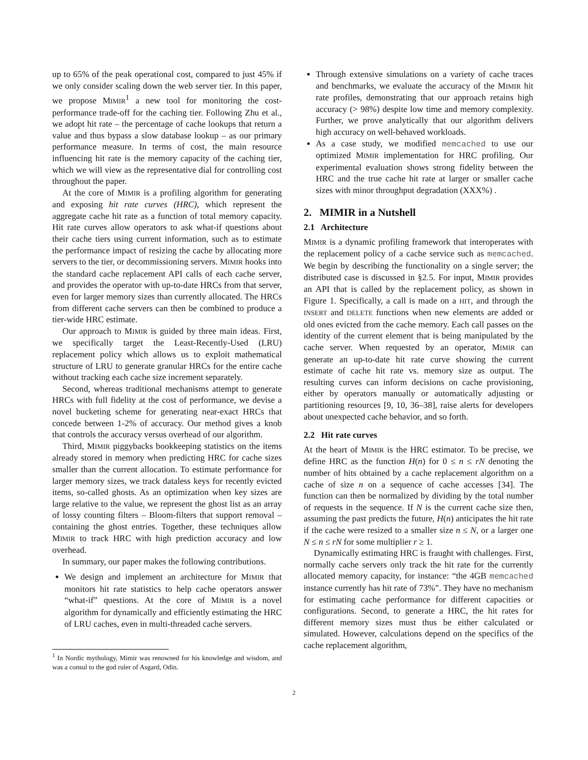up to 65% of the peak operational cost, compared to just 45% if we only consider scaling down the web server tier. In this paper, we propose MIMIR<sup>1</sup> a new tool for monitoring the cost-performance trade-off for the caching tier. Following Zhu et al., we adopt hit rate – the percentage of cache lookups that return a value and thus bypass a slow database lookup – as our primary performance measure. In terms of cost, the main resource influencing hit rate is the memory capacity of the caching tier, which we will view as the representative dial for controlling cost throughout the paper.
At the core of MIMIR is a profiling algorithm for generating and exposing hit rate curves (HRC), which represent the aggregate cache hit rate as a function of total memory capacity. Hit rate curves allow operators to ask what-if questions about their cache tiers using current information, such as to estimate the performance impact of resizing the cache by allocating more servers to the tier, or decommissioning servers. MIMIR hooks into the standard cache replacement API calls of each cache server, and provides the operator with up-to-date HRCs from that server, even for larger memory sizes than currently allocated. The HRCs from different cache servers can then be combined to produce a tier-wide HRC estimate.
Our approach to MIMIR is guided by three main ideas. First, we specifically target the Least-Recently-Used (LRU) replacement policy which allows us to exploit mathematical structure of LRU to generate granular HRCs for the entire cache without tracking each cache size increment separately.
Second, whereas traditional mechanisms attempt to generate HRCs with full fidelity at the cost of performance, we devise a novel bucketing scheme for generating near-exact HRCs that concede between 1-2% of accuracy. Our method gives a knob that controls the accuracy versus overhead of our algorithm.
Third, MIMIR piggybacks bookkeeping statistics on the items already stored in memory when predicting HRC for cache sizes smaller than the current allocation. To estimate performance for larger memory sizes, we track dataless keys for recently evicted items, so-called ghosts. As an optimization when key sizes are large relative to the value, we represent the ghost list as an array of lossy counting filters – Bloom-filters that support removal – containing the ghost entries. Together, these techniques allow MIMIR to track HRC with high prediction accuracy and low overhead.
In summary, our paper makes the following contributions.
We design and implement an architecture for MIMIR that monitors hit rate statistics to help cache operators answer “what-if” questions. At the core of MIMIR is a novel algorithm for dynamically and efficiently estimating the HRC of LRU caches, even in multi-threaded cache servers.
<sup>1</sup> In Nordic mythology, Mimir was renowned for his knowledge and wisdom, and was a consul to the god ruler of Asgard, Odin.
Through extensive simulations on a variety of cache traces and benchmarks, we evaluate the accuracy of the MIMIR hit rate profiles, demonstrating that our approach retains high accuracy (> 98%) despite low time and memory complexity. Further, we prove analytically that our algorithm delivers high accuracy on well-behaved workloads.
As a case study, we modified memcached to use our optimized MIMIR implementation for HRC profiling. Our experimental evaluation shows strong fidelity between the HRC and the true cache hit rate at larger or smaller cache sizes with minor throughput degradation (XXX%) .
2. MIMIR in a Nutshell
2.1 Architecture
MIMIR is a dynamic profiling framework that interoperates with the replacement policy of a cache service such as memcached. We begin by describing the functionality on a single server; the distributed case is discussed in §2.5. For input, MIMIR provides an API that is called by the replacement policy, as shown in Figure 1. Specifically, a call is made on a HIT, and through the INSERT and DELETE functions when new elements are added or old ones evicted from the cache memory. Each call passes on the identity of the current element that is being manipulated by the cache server. When requested by an operator, MIMIR can generate an up-to-date hit rate curve showing the current estimate of cache hit rate vs. memory size as output. The resulting curves can inform decisions on cache provisioning, either by operators manually or automatically adjusting or partitioning resources [9, 10, 36–38], raise alerts for developers about unexpected cache behavior, and so forth.
2.2 Hit rate curves
At the heart of MIMIR is the HRC estimator. To be precise, we define HRC as the function H(n) for 0 ≤ n ≤ rN denoting the number of hits obtained by a cache replacement algorithm on a cache of size n on a sequence of cache accesses [34]. The function can then be normalized by dividing by the total number of requests in the sequence. If N is the current cache size then, assuming the past predicts the future, H(n) anticipates the hit rate if the cache were resized to a smaller size n ≤ N, or a larger one N ≤ n ≤ rN for some multiplier r ≥ 1.
Dynamically estimating HRC is fraught with challenges. First, normally cache servers only track the hit rate for the currently allocated memory capacity, for instance: “the 4GB memcached instance currently has hit rate of 73%”. They have no mechanism for estimating cache performance for different capacities or configurations. Second, to generate a HRC, the hit rates for different memory sizes must thus be either calculated or simulated. However, calculations depend on the specifics of the cache replacement algorithm,
2